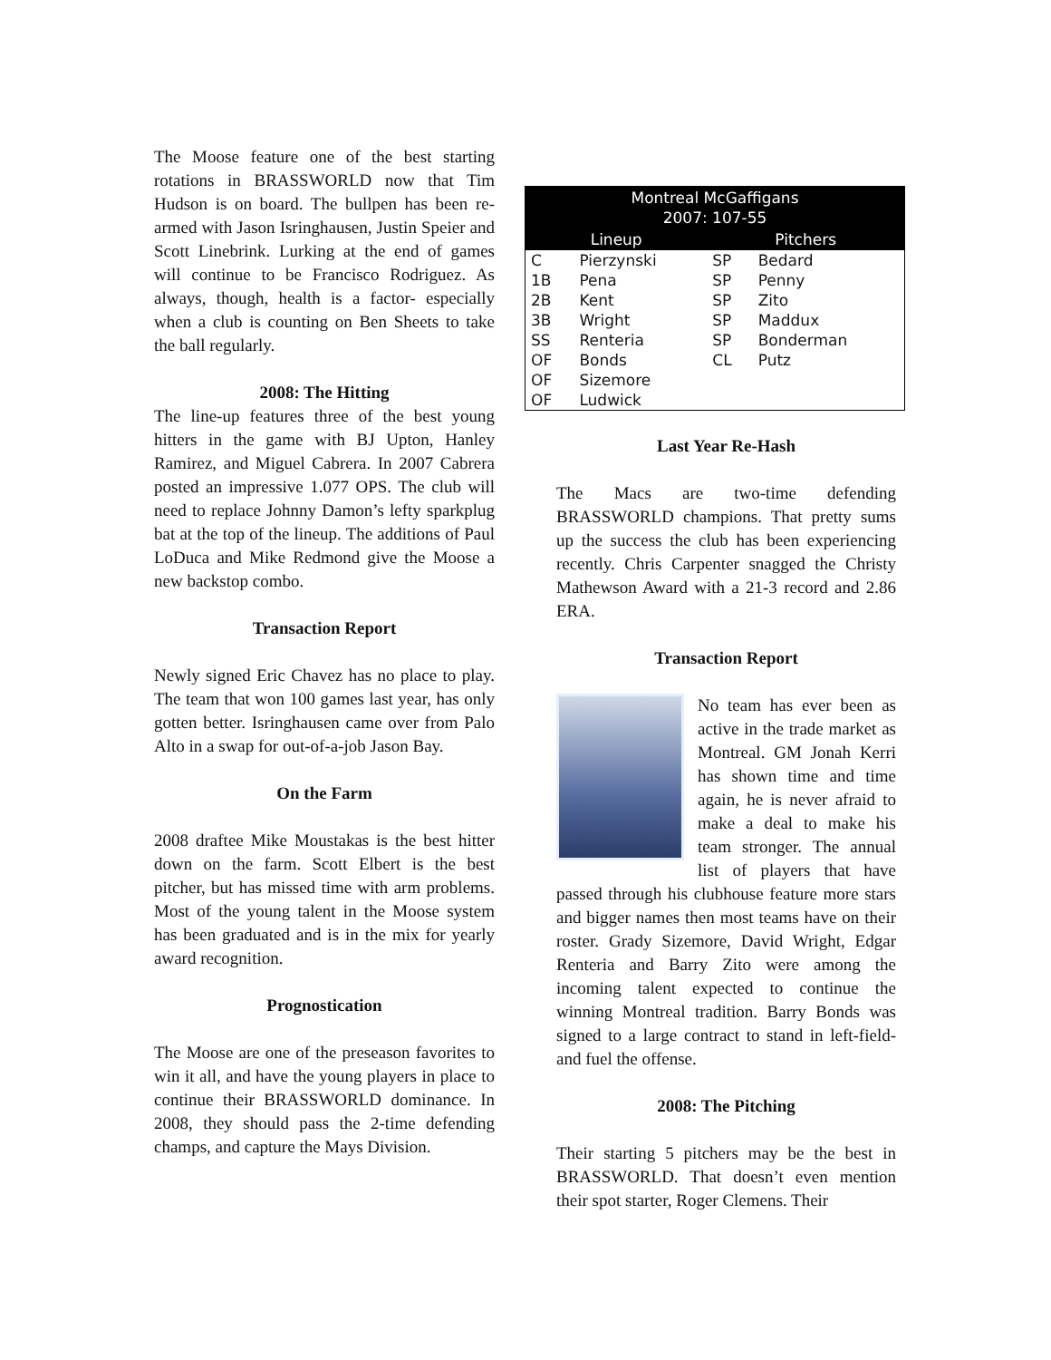The Moose feature one of the best starting rotations in BRASSWORLD now that Tim Hudson is on board. The bullpen has been re-armed with Jason Isringhausen, Justin Speier and Scott Linebrink. Lurking at the end of games will continue to be Francisco Rodriguez. As always, though, health is a factor- especially when a club is counting on Ben Sheets to take the ball regularly.
2008: The Hitting
The line-up features three of the best young hitters in the game with BJ Upton, Hanley Ramirez, and Miguel Cabrera. In 2007 Cabrera posted an impressive 1.077 OPS. The club will need to replace Johnny Damon’s lefty sparkplug bat at the top of the lineup. The additions of Paul LoDuca and Mike Redmond give the Moose a new backstop combo.
Transaction Report
Newly signed Eric Chavez has no place to play. The team that won 100 games last year, has only gotten better. Isringhausen came over from Palo Alto in a swap for out-of-a-job Jason Bay.
On the Farm
2008 draftee Mike Moustakas is the best hitter down on the farm. Scott Elbert is the best pitcher, but has missed time with arm problems. Most of the young talent in the Moose system has been graduated and is in the mix for yearly award recognition.
Prognostication
The Moose are one of the preseason favorites to win it all, and have the young players in place to continue their BRASSWORLD dominance. In 2008, they should pass the 2-time defending champs, and capture the Mays Division.
| Montreal McGaffigans 2007: 107-55 | | | |
| --- | --- | --- | --- |
| Lineup | | Pitchers | |
| C | Pierzynski | SP | Bedard |
| 1B | Pena | SP | Penny |
| 2B | Kent | SP | Zito |
| 3B | Wright | SP | Maddux |
| SS | Renteria | SP | Bonderman |
| OF | Bonds | CL | Putz |
| OF | Sizemore | | |
| OF | Ludwick | | |
Last Year Re-Hash
The Macs are two-time defending BRASSWORLD champions. That pretty sums up the success the club has been experiencing recently. Chris Carpenter snagged the Christy Mathewson Award with a 21-3 record and 2.86 ERA.
Transaction Report
No team has ever been as active in the trade market as Montreal. GM Jonah Kerri has shown time and time again, he is never afraid to make a deal to make his team stronger. The annual list of players that have passed through his clubhouse feature more stars and bigger names then most teams have on their roster. Grady Sizemore, David Wright, Edgar Renteria and Barry Zito were among the incoming talent expected to continue the winning Montreal tradition. Barry Bonds was signed to a large contract to stand in left-field- and fuel the offense.
2008: The Pitching
Their starting 5 pitchers may be the best in BRASSWORLD. That doesn’t even mention their spot starter, Roger Clemens. Their